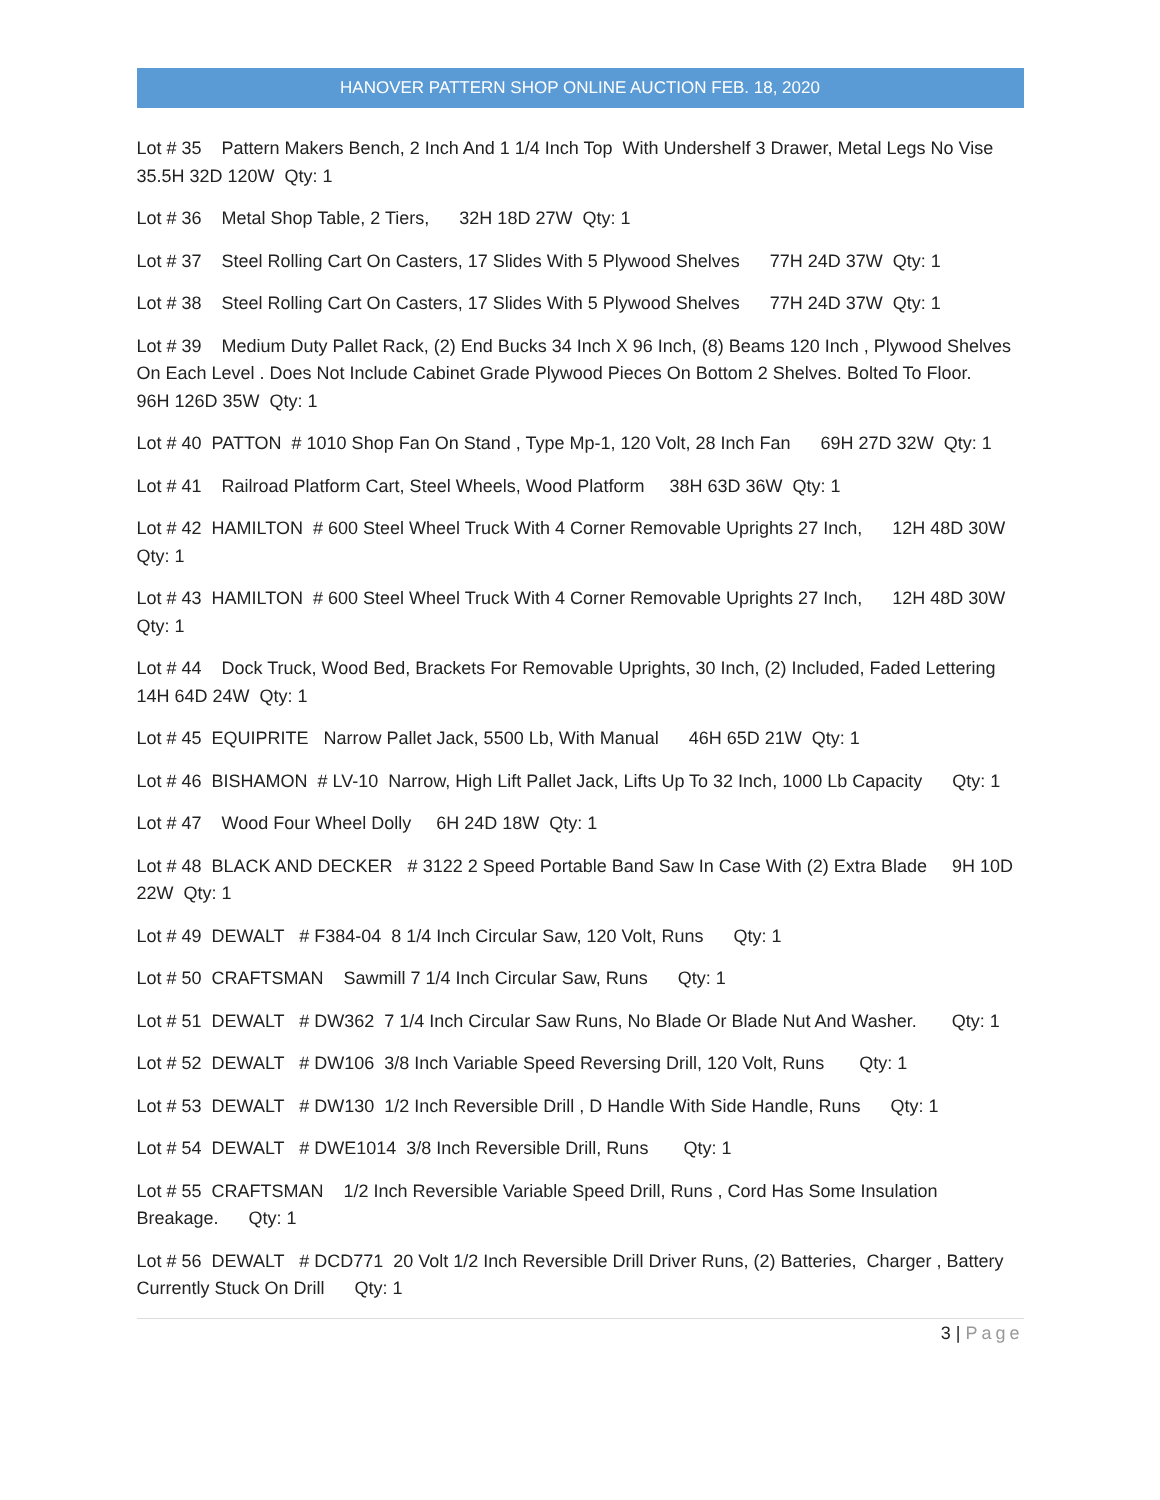HANOVER PATTERN SHOP ONLINE AUCTION FEB. 18, 2020
Lot # 35 Pattern Makers Bench, 2 Inch And 1 1/4 Inch Top With Undershelf 3 Drawer, Metal Legs No Vise 35.5H 32D 120W Qty: 1
Lot # 36 Metal Shop Table, 2 Tiers, 32H 18D 27W Qty: 1
Lot # 37 Steel Rolling Cart On Casters, 17 Slides With 5 Plywood Shelves 77H 24D 37W Qty: 1
Lot # 38 Steel Rolling Cart On Casters, 17 Slides With 5 Plywood Shelves 77H 24D 37W Qty: 1
Lot # 39 Medium Duty Pallet Rack, (2) End Bucks 34 Inch X 96 Inch, (8) Beams 120 Inch , Plywood Shelves On Each Level . Does Not Include Cabinet Grade Plywood Pieces On Bottom 2 Shelves. Bolted To Floor. 96H 126D 35W Qty: 1
Lot # 40 PATTON # 1010 Shop Fan On Stand , Type Mp-1, 120 Volt, 28 Inch Fan 69H 27D 32W Qty: 1
Lot # 41 Railroad Platform Cart, Steel Wheels, Wood Platform 38H 63D 36W Qty: 1
Lot # 42 HAMILTON # 600 Steel Wheel Truck With 4 Corner Removable Uprights 27 Inch, 12H 48D 30W Qty: 1
Lot # 43 HAMILTON # 600 Steel Wheel Truck With 4 Corner Removable Uprights 27 Inch, 12H 48D 30W Qty: 1
Lot # 44 Dock Truck, Wood Bed, Brackets For Removable Uprights, 30 Inch, (2) Included, Faded Lettering 14H 64D 24W Qty: 1
Lot # 45 EQUIPRITE Narrow Pallet Jack, 5500 Lb, With Manual 46H 65D 21W Qty: 1
Lot # 46 BISHAMON # LV-10 Narrow, High Lift Pallet Jack, Lifts Up To 32 Inch, 1000 Lb Capacity Qty: 1
Lot # 47 Wood Four Wheel Dolly 6H 24D 18W Qty: 1
Lot # 48 BLACK AND DECKER # 3122 2 Speed Portable Band Saw In Case With (2) Extra Blade 9H 10D 22W Qty: 1
Lot # 49 DEWALT # F384-04 8 1/4 Inch Circular Saw, 120 Volt, Runs Qty: 1
Lot # 50 CRAFTSMAN Sawmill 7 1/4 Inch Circular Saw, Runs Qty: 1
Lot # 51 DEWALT # DW362 7 1/4 Inch Circular Saw Runs, No Blade Or Blade Nut And Washer. Qty: 1
Lot # 52 DEWALT # DW106 3/8 Inch Variable Speed Reversing Drill, 120 Volt, Runs Qty: 1
Lot # 53 DEWALT # DW130 1/2 Inch Reversible Drill , D Handle With Side Handle, Runs Qty: 1
Lot # 54 DEWALT # DWE1014 3/8 Inch Reversible Drill, Runs Qty: 1
Lot # 55 CRAFTSMAN 1/2 Inch Reversible Variable Speed Drill, Runs , Cord Has Some Insulation Breakage. Qty: 1
Lot # 56 DEWALT # DCD771 20 Volt 1/2 Inch Reversible Drill Driver Runs, (2) Batteries, Charger , Battery Currently Stuck On Drill Qty: 1
3 | Page